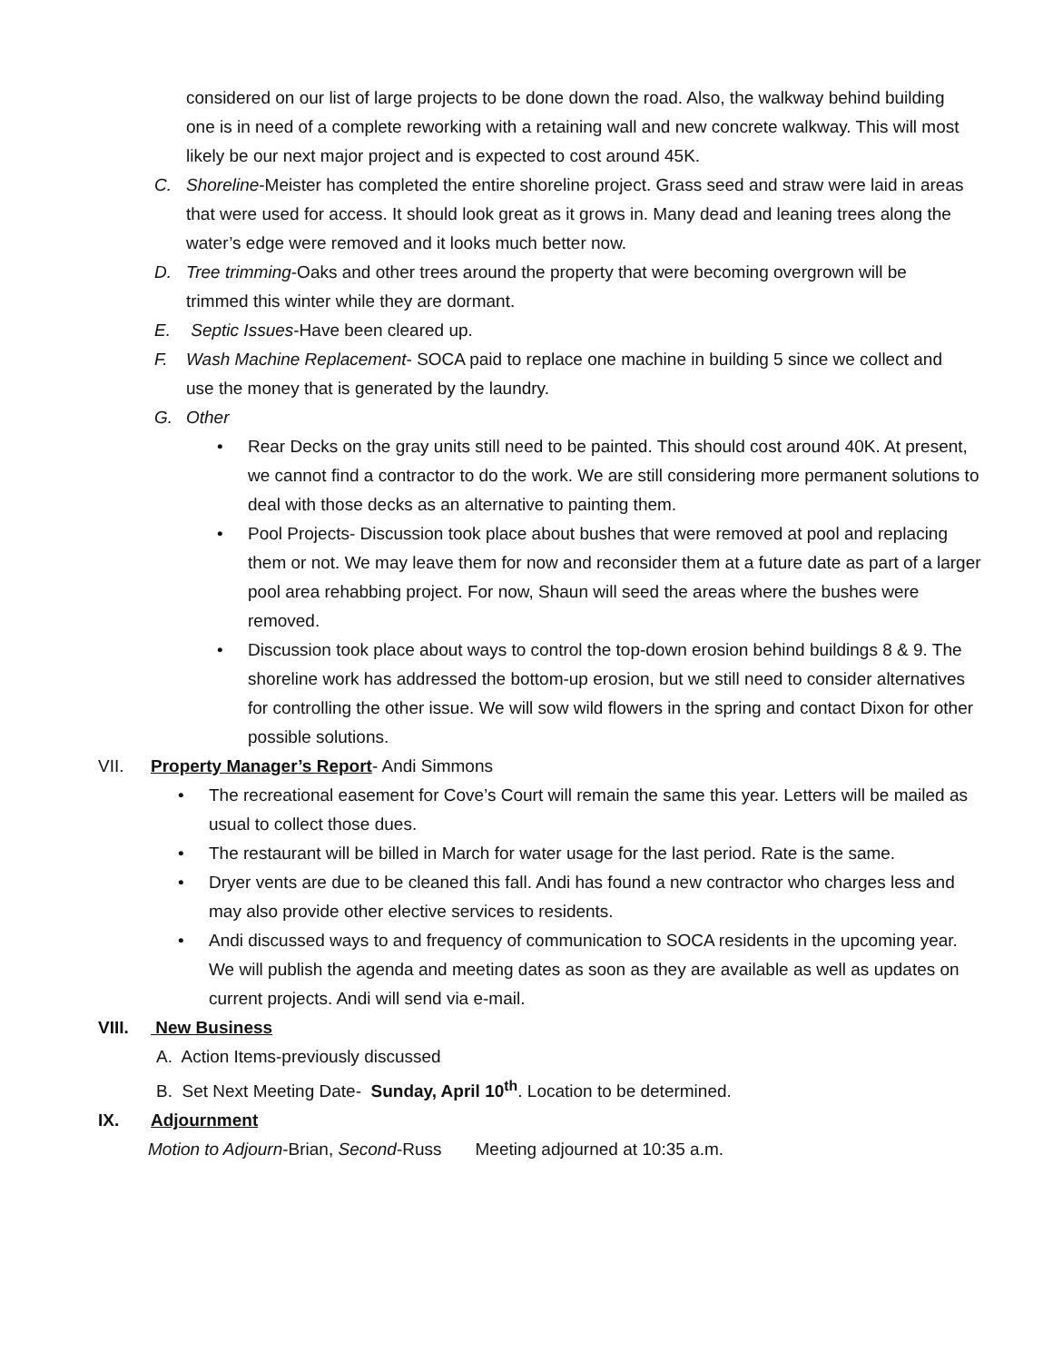considered on our list of large projects to be done down the road. Also, the walkway behind building one is in need of a complete reworking with a retaining wall and new concrete walkway. This will most likely be our next major project and is expected to cost around 45K.
C. Shoreline-Meister has completed the entire shoreline project. Grass seed and straw were laid in areas that were used for access. It should look great as it grows in. Many dead and leaning trees along the water’s edge were removed and it looks much better now.
D. Tree trimming-Oaks and other trees around the property that were becoming overgrown will be trimmed this winter while they are dormant.
E. Septic Issues-Have been cleared up.
F. Wash Machine Replacement- SOCA paid to replace one machine in building 5 since we collect and use the money that is generated by the laundry.
G. Other
• Rear Decks on the gray units still need to be painted. This should cost around 40K. At present, we cannot find a contractor to do the work. We are still considering more permanent solutions to deal with those decks as an alternative to painting them.
• Pool Projects- Discussion took place about bushes that were removed at pool and replacing them or not. We may leave them for now and reconsider them at a future date as part of a larger pool area rehabbing project. For now, Shaun will seed the areas where the bushes were removed.
• Discussion took place about ways to control the top-down erosion behind buildings 8 & 9. The shoreline work has addressed the bottom-up erosion, but we still need to consider alternatives for controlling the other issue. We will sow wild flowers in the spring and contact Dixon for other possible solutions.
VII. Property Manager’s Report- Andi Simmons
• The recreational easement for Cove’s Court will remain the same this year. Letters will be mailed as usual to collect those dues.
• The restaurant will be billed in March for water usage for the last period. Rate is the same.
• Dryer vents are due to be cleaned this fall. Andi has found a new contractor who charges less and may also provide other elective services to residents.
• Andi discussed ways to and frequency of communication to SOCA residents in the upcoming year. We will publish the agenda and meeting dates as soon as they are available as well as updates on current projects. Andi will send via e-mail.
VIII. New Business
A. Action Items-previously discussed
B. Set Next Meeting Date- Sunday, April 10<sup>th</sup>. Location to be determined.
IX. Adjournment
Motion to Adjourn-Brian, Second-Russ Meeting adjourned at 10:35 a.m.